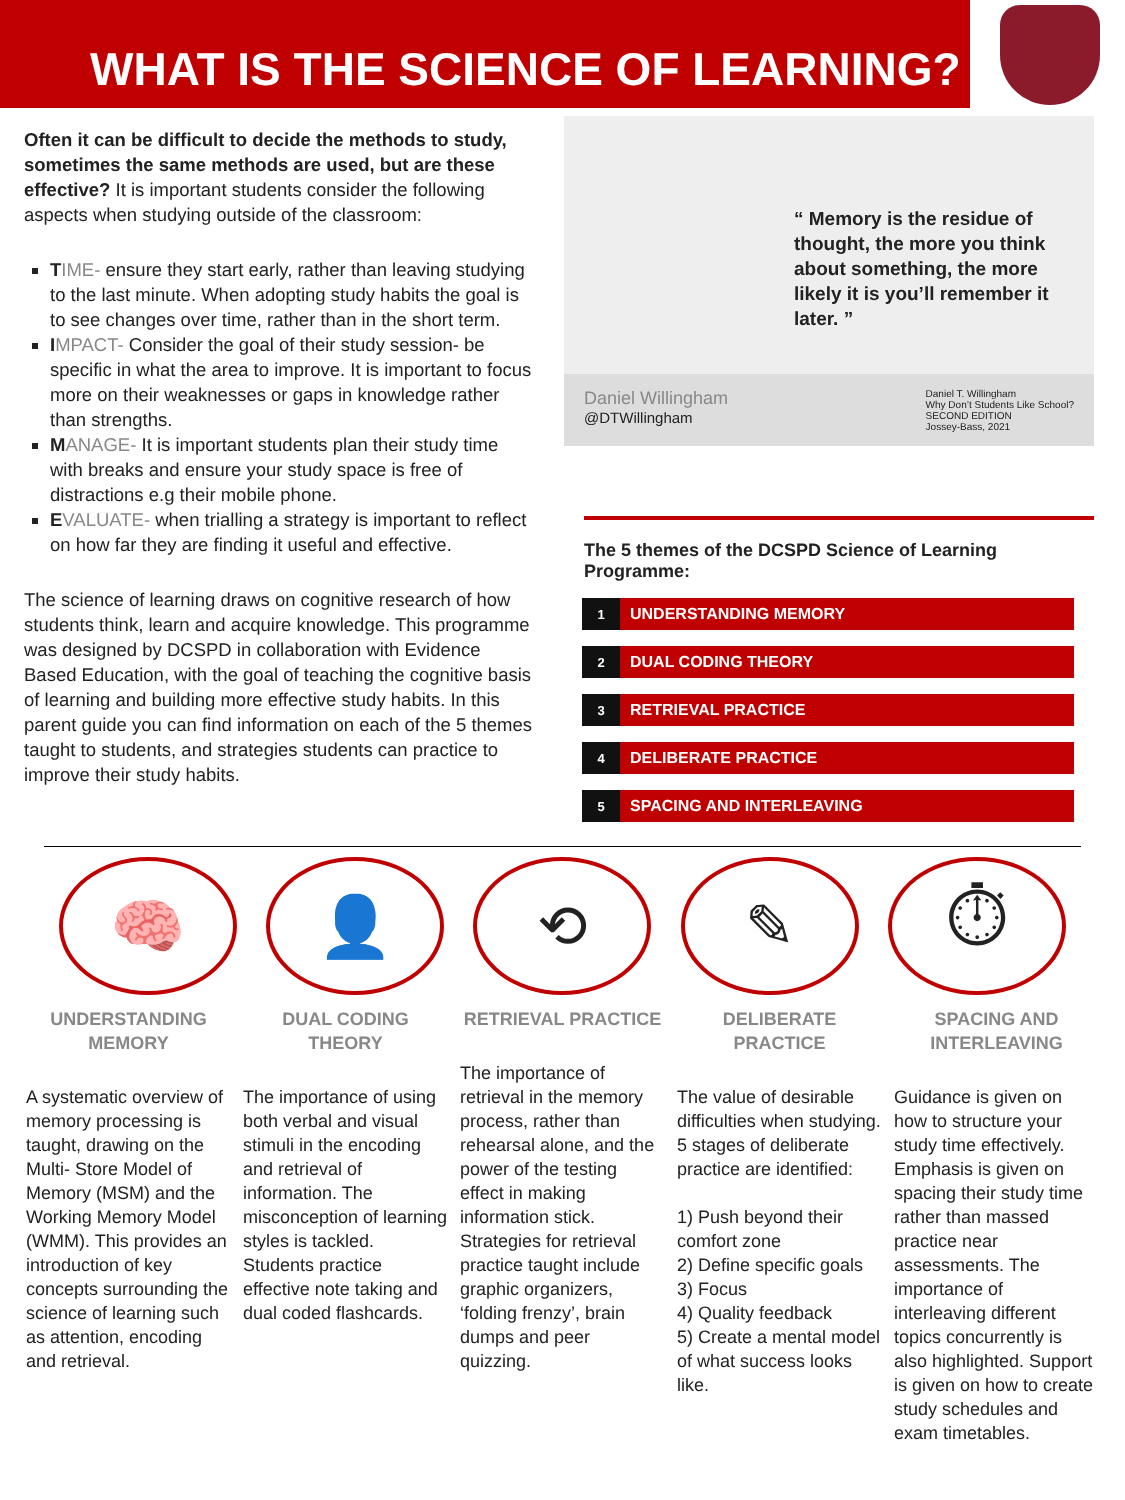WHAT IS THE SCIENCE OF LEARNING?
Often it can be difficult to decide the methods to study, sometimes the same methods are used, but are these effective? It is important students consider the following aspects when studying outside of the classroom:
TIME- ensure they start early, rather than leaving studying to the last minute. When adopting study habits the goal is to see changes over time, rather than in the short term.
IMPACT- Consider the goal of their study session- be specific in what the area to improve. It is important to focus more on their weaknesses or gaps in knowledge rather than strengths.
MANAGE- It is important students plan their study time with breaks and ensure your study space is free of distractions e.g their mobile phone.
EVALUATE- when trialling a strategy is important to reflect on how far they are finding it useful and effective.
The science of learning draws on cognitive research of how students think, learn and acquire knowledge. This programme was designed by DCSPD in collaboration with Evidence Based Education, with the goal of teaching the cognitive basis of learning and building more effective study habits. In this parent guide you can find information on each of the 5 themes taught to students, and strategies students can practice to improve their study habits.
“ Memory is the residue of thought, the more you think about something, the more likely it is you’ll remember it later. ”
Daniel Willingham
@DTWillingham
Daniel T. Willingham
Why Don’t Students Like School?
SECOND EDITION
Jossey-Bass, 2021
The 5 themes of the DCSPD Science of Learning Programme:
1 UNDERSTANDING MEMORY
2 DUAL CODING THEORY
3 RETRIEVAL PRACTICE
4 DELIBERATE PRACTICE
5 SPACING AND INTERLEAVING
🧠 👤 ⟲ ✎ ⏱
UNDERSTANDING MEMORY
A systematic overview of memory processing is taught, drawing on the Multi- Store Model of Memory (MSM) and the Working Memory Model (WMM). This provides an introduction of key concepts surrounding the science of learning such as attention, encoding and retrieval.
DUAL CODING THEORY
The importance of using both verbal and visual stimuli in the encoding and retrieval of information. The misconception of learning styles is tackled. Students practice effective note taking and dual coded flashcards.
RETRIEVAL PRACTICE
The importance of retrieval in the memory process, rather than rehearsal alone, and the power of the testing effect in making information stick. Strategies for retrieval practice taught include graphic organizers, ‘folding frenzy’, brain dumps and peer quizzing.
DELIBERATE PRACTICE
The value of desirable difficulties when studying. 5 stages of deliberate practice are identified:
1) Push beyond their comfort zone
2) Define specific goals
3) Focus
4) Quality feedback
5) Create a mental model of what success looks like.
SPACING AND INTERLEAVING
Guidance is given on how to structure your study time effectively. Emphasis is given on spacing their study time rather than massed practice near assessments. The importance of interleaving different topics concurrently is also highlighted. Support is given on how to create study schedules and exam timetables.